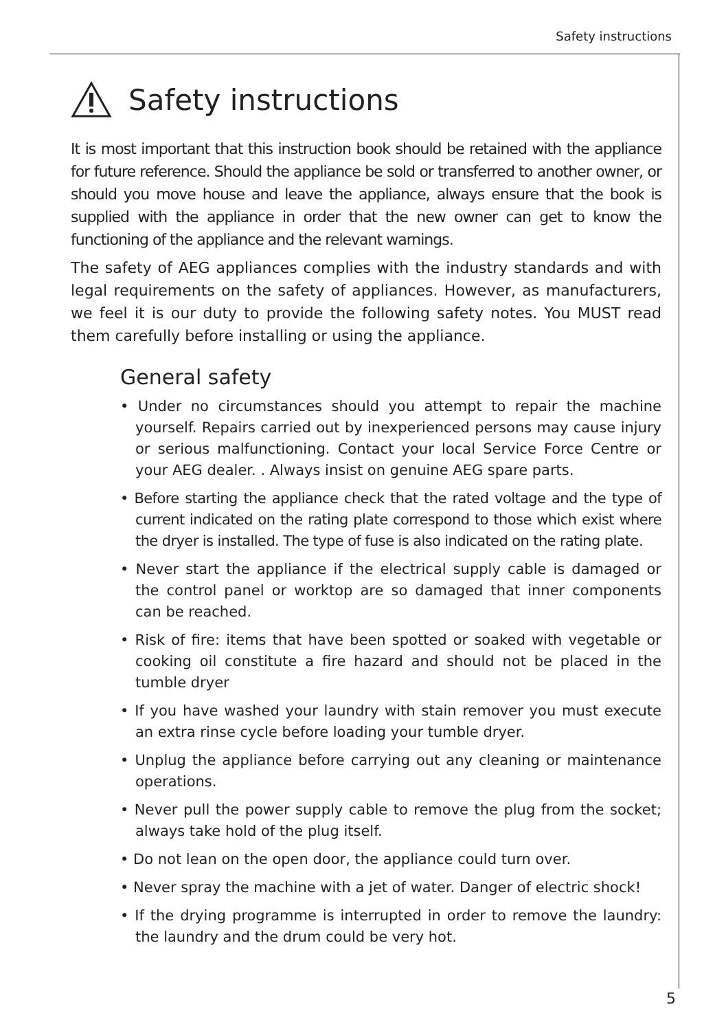Safety instructions
Safety instructions
It is most important that this instruction book should be retained with the appliance for future reference. Should the appliance be sold or transferred to another owner, or should you move house and leave the appliance, always ensure that the book is supplied with the appliance in order that the new owner can get to know the functioning of the appliance and the relevant warnings.
The safety of AEG appliances complies with the industry standards and with legal requirements on the safety of appliances. However, as manufacturers, we feel it is our duty to provide the following safety notes. You MUST read them carefully before installing or using the appliance.
General safety
• Under no circumstances should you attempt to repair the machine yourself. Repairs carried out by inexperienced persons may cause injury or serious malfunctioning. Contact your local Service Force Centre or your AEG dealer. . Always insist on genuine AEG spare parts.
• Before starting the appliance check that the rated voltage and the type of current indicated on the rating plate correspond to those which exist where the dryer is installed. The type of fuse is also indicated on the rating plate.
• Never start the appliance if the electrical supply cable is damaged or the control panel or worktop are so damaged that inner components can be reached.
• Risk of fire: items that have been spotted or soaked with vegetable or cooking oil constitute a fire hazard and should not be placed in the tumble dryer
• If you have washed your laundry with stain remover you must execute an extra rinse cycle before loading your tumble dryer.
• Unplug the appliance before carrying out any cleaning or maintenance operations.
• Never pull the power supply cable to remove the plug from the socket; always take hold of the plug itself.
• Do not lean on the open door, the appliance could turn over.
• Never spray the machine with a jet of water. Danger of electric shock!
• If the drying programme is interrupted in order to remove the laundry: the laundry and the drum could be very hot.
5